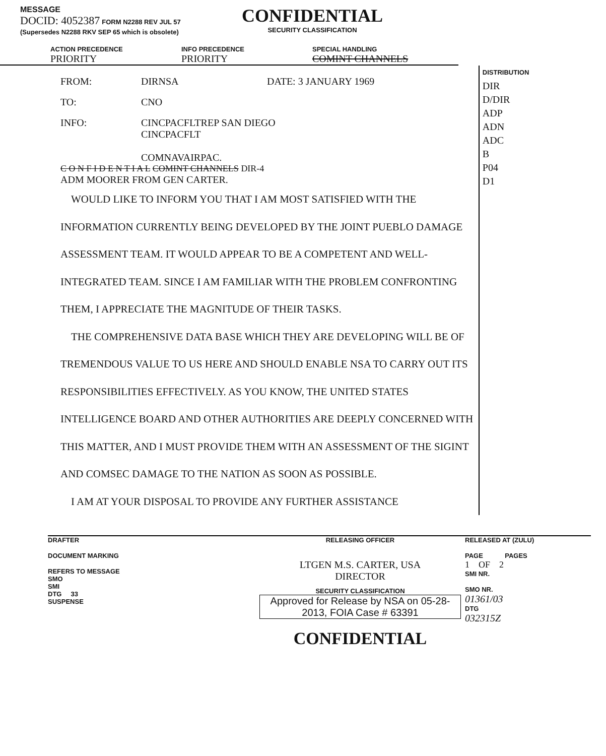MESSAGE
DOCID: 4052387 FORM N2288 REV JUL 57 (Supersedes N2288 RKV SEP 65 which is obsolete)
CONFIDENTIAL
SECURITY CLASSIFICATION
ACTION PRECEDENCE
PRIORITY
INFO PRECEDENCE
PRIORITY
SPECIAL HANDLING
COMINT CHANNELS
FROM: DIRNSA DATE: 3 JANUARY 1969
TO: CNO
INFO: CINCPACFLTREP SAN DIEGO
CINCPACFLT
COMNAVAIRPAC.
C O N F I D E N T I A L COMINT CHANNELS DIR-4
ADM MOORER FROM GEN CARTER.
WOULD LIKE TO INFORM YOU THAT I AM MOST SATISFIED WITH THE INFORMATION CURRENTLY BEING DEVELOPED BY THE JOINT PUEBLO DAMAGE ASSESSMENT TEAM. IT WOULD APPEAR TO BE A COMPETENT AND WELL-INTEGRATED TEAM. SINCE I AM FAMILIAR WITH THE PROBLEM CONFRONTING THEM, I APPRECIATE THE MAGNITUDE OF THEIR TASKS.
THE COMPREHENSIVE DATA BASE WHICH THEY ARE DEVELOPING WILL BE OF TREMENDOUS VALUE TO US HERE AND SHOULD ENABLE NSA TO CARRY OUT ITS RESPONSIBILITIES EFFECTIVELY. AS YOU KNOW, THE UNITED STATES INTELLIGENCE BOARD AND OTHER AUTHORITIES ARE DEEPLY CONCERNED WITH THIS MATTER, AND I MUST PROVIDE THEM WITH AN ASSESSMENT OF THE SIGINT AND COMSEC DAMAGE TO THE NATION AS SOON AS POSSIBLE.
I AM AT YOUR DISPOSAL TO PROVIDE ANY FURTHER ASSISTANCE
DISTRIBUTION
DIR
D/DIR
ADP
ADN
ADC
B
P04
D1
DRAFTER
DOCUMENT MARKING
REFERS TO MESSAGE
SMO
SMI
DTG 33
SUSPENSE
RELEASING OFFICER
LTGEN M.S. CARTER, USA
DIRECTOR
SECURITY CLASSIFICATION
Approved for Release by NSA on 05-28-2013, FOIA Case # 63391
CONFIDENTIAL
RELEASED AT (ZULU)
PAGE PAGES
1 OF 2
SMI NR.
SMO NR.
01361/03
DTG
032315Z